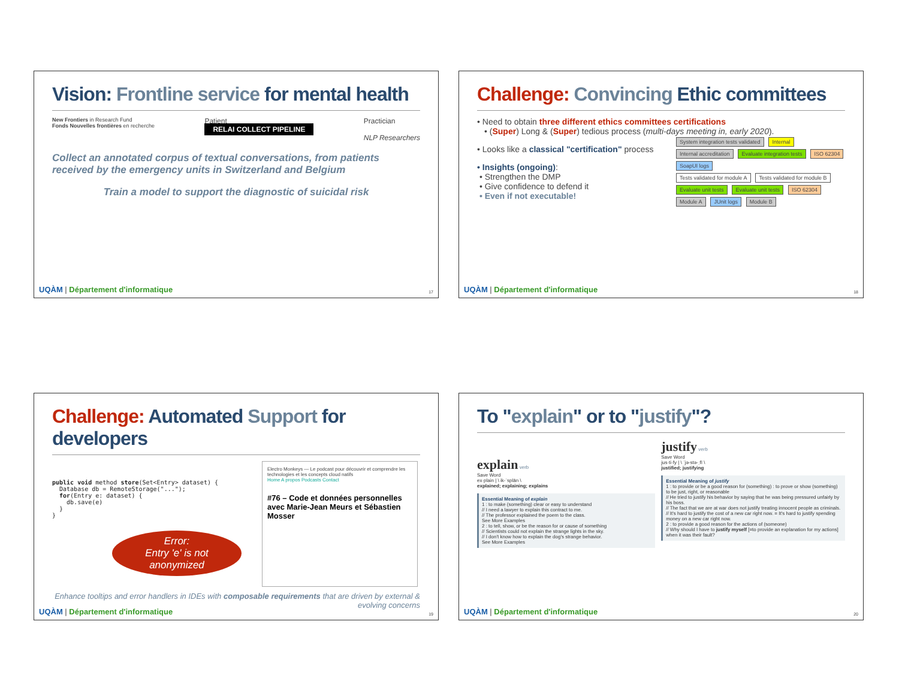Vision: Frontline service for mental health
New Frontiers in Research Fund
Fonds Nouvelles frontières en recherche
Patient
RELAI COLLECT PIPELINE
Practician
NLP Researchers
Collect an annotated corpus of textual conversations, from patients received by the emergency units in Switzerland and Belgium
Train a model to support the diagnostic of suicidal risk
UQÀM | Département d'informatique
17
Challenge: Convincing Ethic committees
• Need to obtain three different ethics committees certifications
• (Super) Long & (Super) tedious process (multi-days meeting in, early 2020).
• Looks like a classical "certification" process
• Insights (ongoing):
• Strengthen the DMP
• Give confidence to defend it
• Even if not executable!
System integration tests validated Internal
Internal accreditation Evaluate integration tests ISO 62304
SoapUI logs
Tests validated for module A Tests validated for module B
Evaluate unit tests Evaluate unit tests ISO 62304
Module A JUnit logs Module B
UQÀM | Département d'informatique
18
Challenge: Automated Support for developers
public void method store(Set<Entry> dataset) {
  Database db = RemoteStorage("...");
  for(Entry e: dataset) {
    db.save(e)
  }
}
Error:
Entry 'e' is not anonymized
Electro Monkeys — Le podcast pour découvrir et comprendre les technologies et les concepts cloud natifs
Home A propos Podcasts Contact
#76 – Code et données personnelles avec Marie-Jean Meurs et Sébastien Mosser
Enhance tooltips and error handlers in IDEs with composable requirements that are driven by external & evolving concerns
UQÀM | Département d'informatique
19
To "explain" or to "justify"?
explain verb
Save Word
ex·plain | \ ik-ˈsplān \
explained; explaining; explains
Essential Meaning of explain
1 : to make (something) clear or easy to understand
// I need a lawyer to explain this contract to me.
// The professor explained the poem to the class.
See More Examples
2 : to tell, show, or be the reason for or cause of something
// Scientists could not explain the strange lights in the sky.
// I don't know how to explain the dog's strange behavior.
See More Examples
justify verb
Save Word
jus·ti·fy | \ ˈjə-stə-ˌfī \
justified; justifying
Essential Meaning of justify
1 : to provide or be a good reason for (something) : to prove or show (something) to be just, right, or reasonable
// He tried to justify his behavior by saying that he was being pressured unfairly by his boss.
// The fact that we are at war does not justify treating innocent people as criminals.
// It's hard to justify the cost of a new car right now. = It's hard to justify spending money on a new car right now.
2 : to provide a good reason for the actions of (someone)
// Why should I have to justify myself [=to provide an explanation for my actions] when it was their fault?
UQÀM | Département d'informatique
20